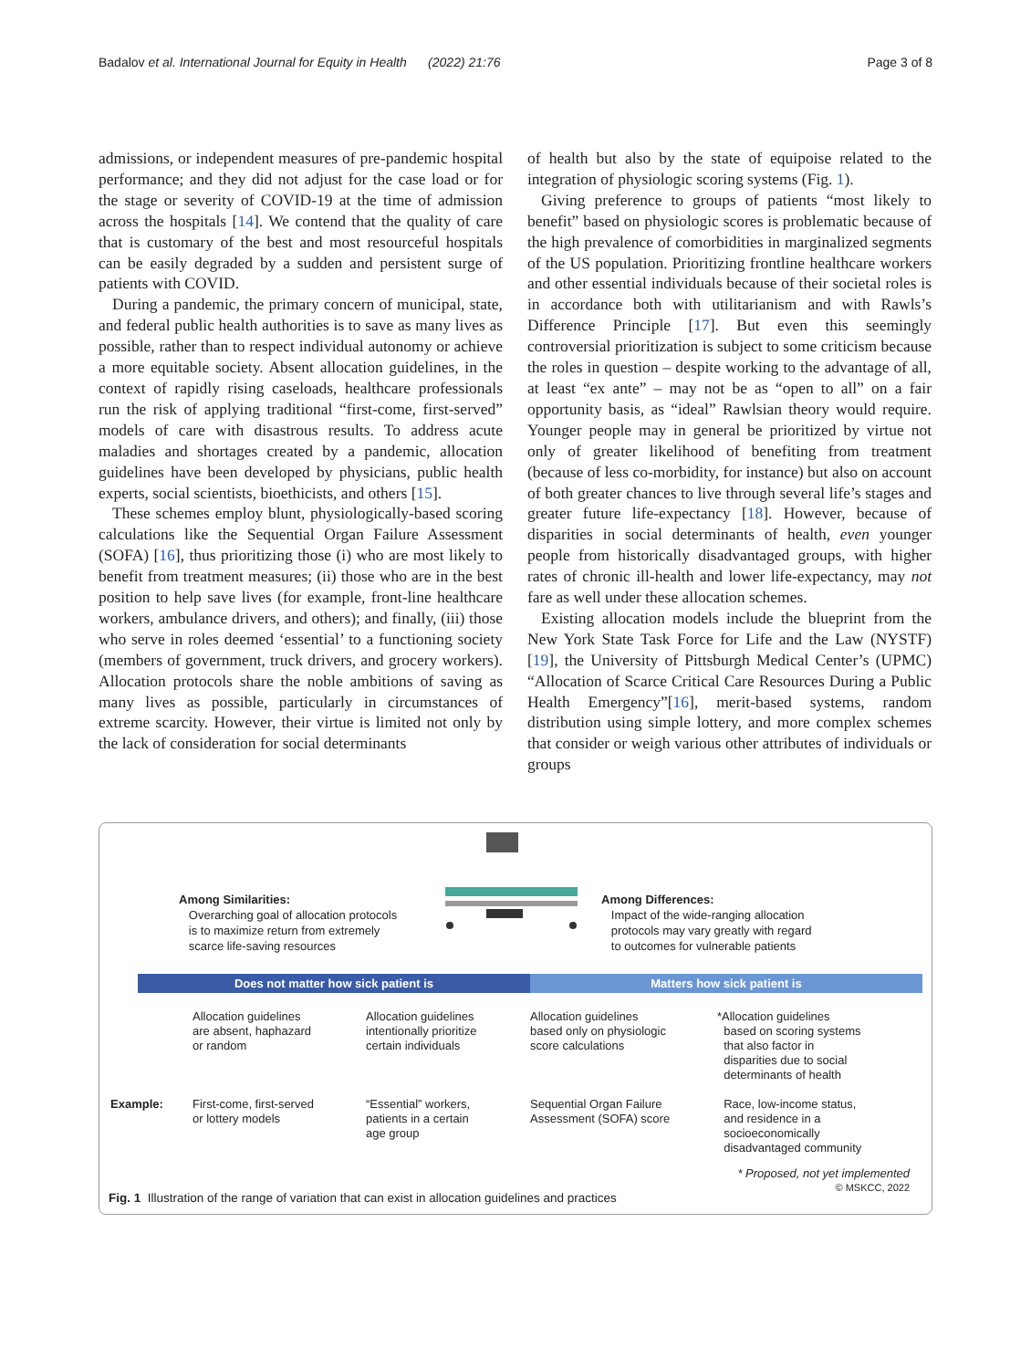Badalov et al. International Journal for Equity in Health (2022) 21:76 Page 3 of 8
admissions, or independent measures of pre-pandemic hospital performance; and they did not adjust for the case load or for the stage or severity of COVID-19 at the time of admission across the hospitals [14]. We contend that the quality of care that is customary of the best and most resourceful hospitals can be easily degraded by a sudden and persistent surge of patients with COVID.
During a pandemic, the primary concern of municipal, state, and federal public health authorities is to save as many lives as possible, rather than to respect individual autonomy or achieve a more equitable society. Absent allocation guidelines, in the context of rapidly rising caseloads, healthcare professionals run the risk of applying traditional “first-come, first-served” models of care with disastrous results. To address acute maladies and shortages created by a pandemic, allocation guidelines have been developed by physicians, public health experts, social scientists, bioethicists, and others [15].
These schemes employ blunt, physiologically-based scoring calculations like the Sequential Organ Failure Assessment (SOFA) [16], thus prioritizing those (i) who are most likely to benefit from treatment measures; (ii) those who are in the best position to help save lives (for example, front-line healthcare workers, ambulance drivers, and others); and finally, (iii) those who serve in roles deemed ‘essential’ to a functioning society (members of government, truck drivers, and grocery workers). Allocation protocols share the noble ambitions of saving as many lives as possible, particularly in circumstances of extreme scarcity. However, their virtue is limited not only by the lack of consideration for social determinants
of health but also by the state of equipoise related to the integration of physiologic scoring systems (Fig. 1).
Giving preference to groups of patients “most likely to benefit” based on physiologic scores is problematic because of the high prevalence of comorbidities in marginalized segments of the US population. Prioritizing frontline healthcare workers and other essential individuals because of their societal roles is in accordance both with utilitarianism and with Rawls’s Difference Principle [17]. But even this seemingly controversial prioritization is subject to some criticism because the roles in question – despite working to the advantage of all, at least “ex ante” – may not be as “open to all” on a fair opportunity basis, as “ideal” Rawlsian theory would require. Younger people may in general be prioritized by virtue not only of greater likelihood of benefiting from treatment (because of less co-morbidity, for instance) but also on account of both greater chances to live through several life’s stages and greater future life-expectancy [18]. However, because of disparities in social determinants of health, even younger people from historically disadvantaged groups, with higher rates of chronic ill-health and lower life-expectancy, may not fare as well under these allocation schemes.
Existing allocation models include the blueprint from the New York State Task Force for Life and the Law (NYSTF) [19], the University of Pittsburgh Medical Center’s (UPMC) “Allocation of Scarce Critical Care Resources During a Public Health Emergency”[16], merit-based systems, random distribution using simple lottery, and more complex schemes that consider or weigh various other attributes of individuals or groups
Among Similarities:
Overarching goal of allocation protocols
is to maximize return from extremely
scarce life-saving resources
Among Differences:
Impact of the wide-ranging allocation
protocols may vary greatly with regard
to outcomes for vulnerable patients
Does not matter how sick patient is
Matters how sick patient is
Allocation guidelines
are absent, haphazard
or random
Allocation guidelines
intentionally prioritize
certain individuals
Allocation guidelines
based only on physiologic
score calculations
*Allocation guidelines
based on scoring systems
that also factor in
disparities due to social
determinants of health
Example:
First-come, first-served
or lottery models
“Essential” workers,
patients in a certain
age group
Sequential Organ Failure
Assessment (SOFA) score
Race, low-income status,
and residence in a
socioeconomically
disadvantaged community
* Proposed, not yet implemented
© MSKCC, 2022
Fig. 1 Illustration of the range of variation that can exist in allocation guidelines and practices